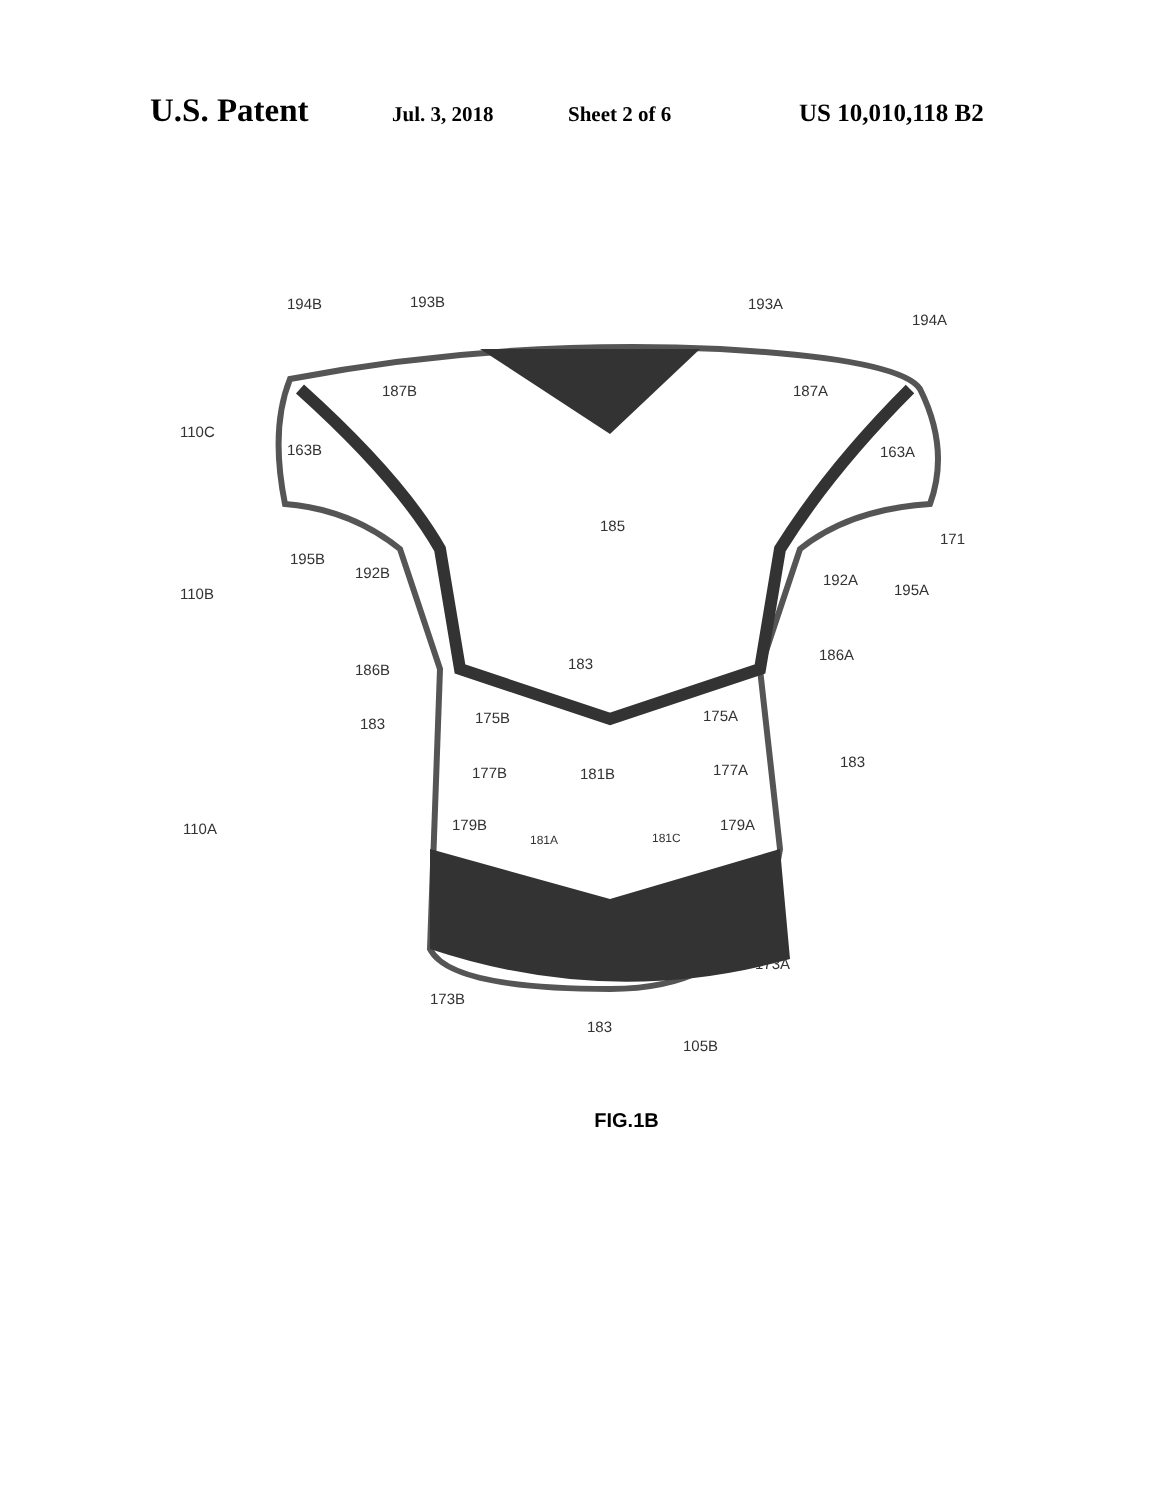U.S. Patent Jul. 3, 2018 Sheet 2 of 6 US 10,010,118 B2
194B
193B
193A
194A
187B
187A
110C
163B
163A
185
171
195B
192B
192A
195A
110B
186A
186B
183
175A
175B
183
177B
181B
177A
183
179B
179A
181A
181C
110A
173A
173B
183
105B
FIG.1B